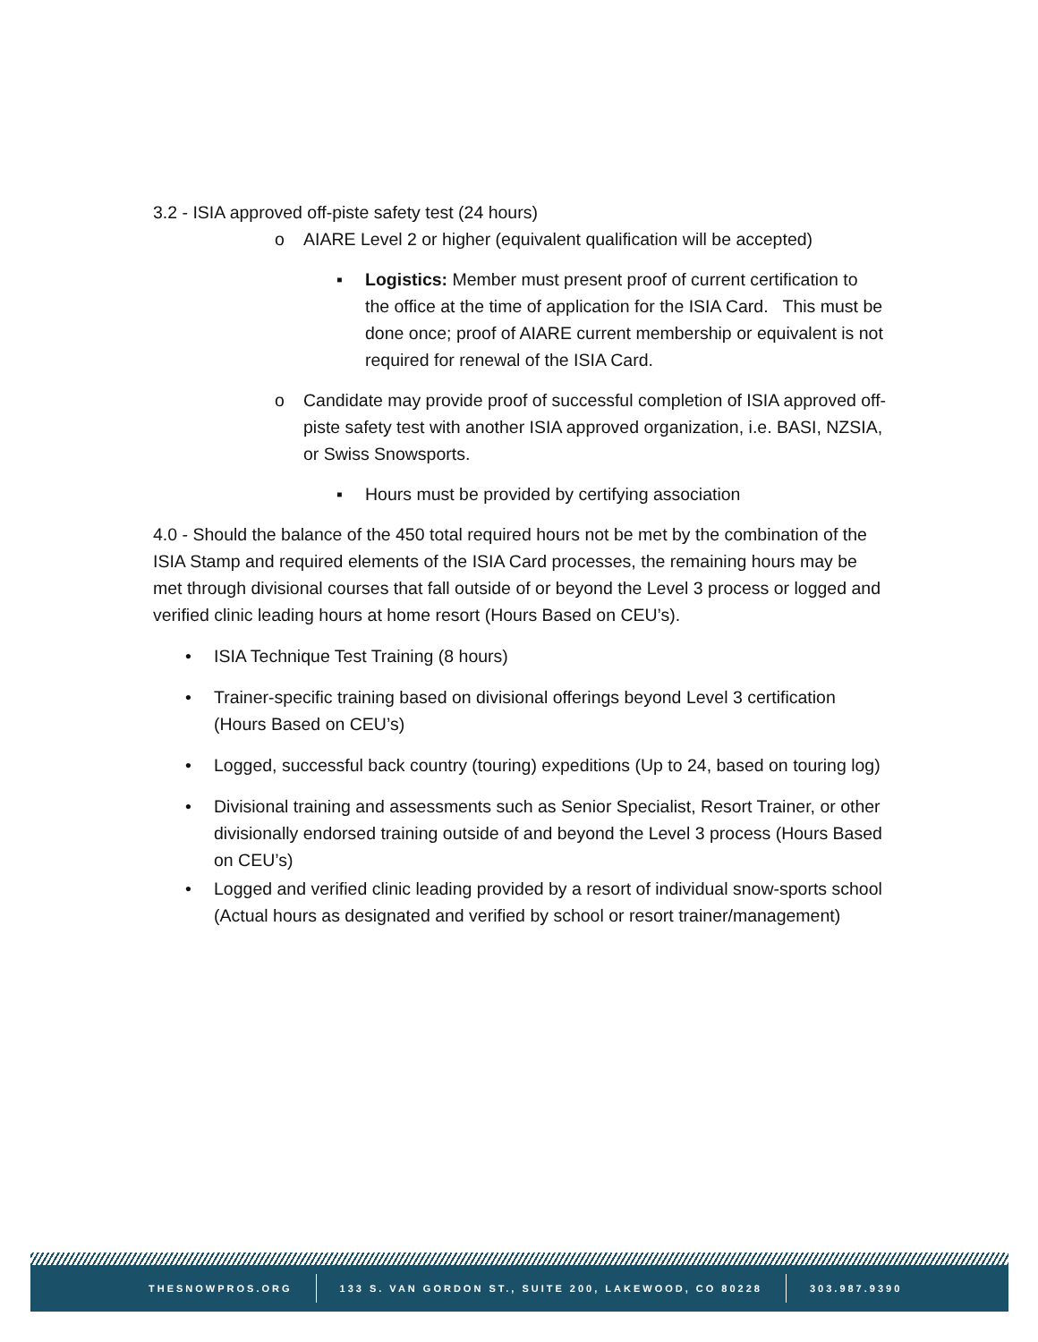3.2 - ISIA approved off-piste safety test (24 hours)
o AIARE Level 2 or higher (equivalent qualification will be accepted)
▪ Logistics: Member must present proof of current certification to the office at the time of application for the ISIA Card. This must be done once; proof of AIARE current membership or equivalent is not required for renewal of the ISIA Card.
o Candidate may provide proof of successful completion of ISIA approved off-piste safety test with another ISIA approved organization, i.e. BASI, NZSIA, or Swiss Snowsports.
▪ Hours must be provided by certifying association
4.0 - Should the balance of the 450 total required hours not be met by the combination of the ISIA Stamp and required elements of the ISIA Card processes, the remaining hours may be met through divisional courses that fall outside of or beyond the Level 3 process or logged and verified clinic leading hours at home resort (Hours Based on CEU’s).
• ISIA Technique Test Training (8 hours)
• Trainer-specific training based on divisional offerings beyond Level 3 certification (Hours Based on CEU’s)
• Logged, successful back country (touring) expeditions (Up to 24, based on touring log)
• Divisional training and assessments such as Senior Specialist, Resort Trainer, or other divisionally endorsed training outside of and beyond the Level 3 process (Hours Based on CEU’s)
• Logged and verified clinic leading provided by a resort of individual snow-sports school (Actual hours as designated and verified by school or resort trainer/management)
THESNOWPROS.ORG
133 S. VAN GORDON ST., SUITE 200, LAKEWOOD, CO 80228
303.987.9390